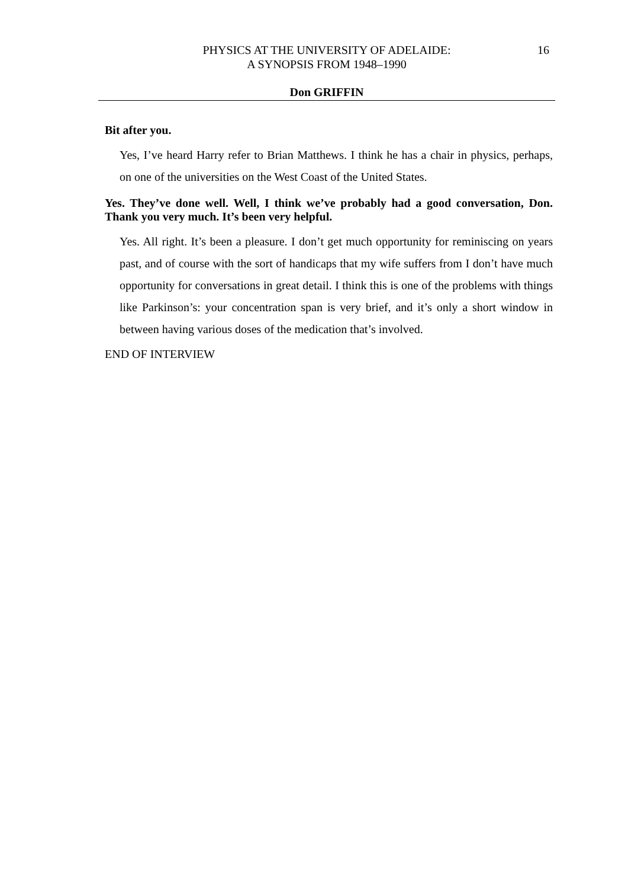PHYSICS AT THE UNIVERSITY OF ADELAIDE:
A SYNOPSIS FROM 1948–1990
16
Don GRIFFIN
Bit after you.
Yes, I’ve heard Harry refer to Brian Matthews. I think he has a chair in physics, perhaps, on one of the universities on the West Coast of the United States.
Yes. They’ve done well. Well, I think we’ve probably had a good conversation, Don. Thank you very much. It’s been very helpful.
Yes. All right. It’s been a pleasure. I don’t get much opportunity for reminiscing on years past, and of course with the sort of handicaps that my wife suffers from I don’t have much opportunity for conversations in great detail. I think this is one of the problems with things like Parkinson’s: your concentration span is very brief, and it’s only a short window in between having various doses of the medication that’s involved.
END OF INTERVIEW